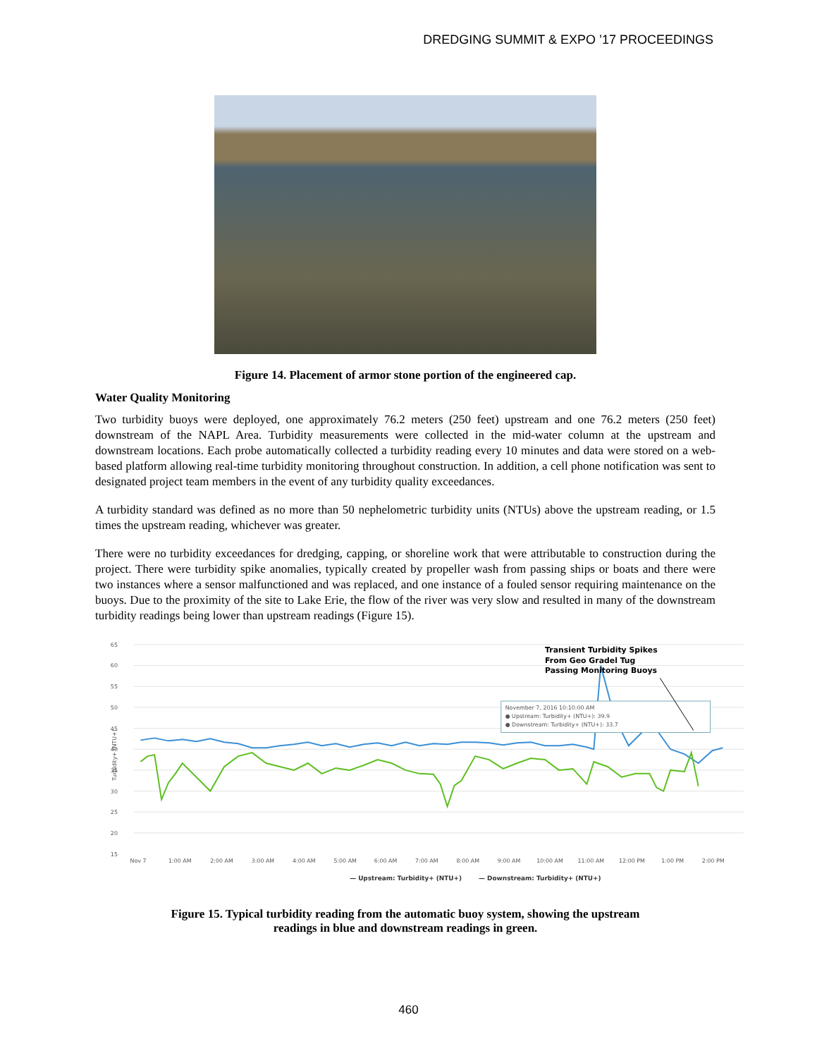DREDGING SUMMIT & EXPO ’17 PROCEEDINGS
Figure 14. Placement of armor stone portion of the engineered cap.
Water Quality Monitoring
Two turbidity buoys were deployed, one approximately 76.2 meters (250 feet) upstream and one 76.2 meters (250 feet) downstream of the NAPL Area. Turbidity measurements were collected in the mid-water column at the upstream and downstream locations. Each probe automatically collected a turbidity reading every 10 minutes and data were stored on a web-based platform allowing real-time turbidity monitoring throughout construction. In addition, a cell phone notification was sent to designated project team members in the event of any turbidity quality exceedances.
A turbidity standard was defined as no more than 50 nephelometric turbidity units (NTUs) above the upstream reading, or 1.5 times the upstream reading, whichever was greater.
There were no turbidity exceedances for dredging, capping, or shoreline work that were attributable to construction during the project. There were turbidity spike anomalies, typically created by propeller wash from passing ships or boats and there were two instances where a sensor malfunctioned and was replaced, and one instance of a fouled sensor requiring maintenance on the buoys. Due to the proximity of the site to Lake Erie, the flow of the river was very slow and resulted in many of the downstream turbidity readings being lower than upstream readings (Figure 15).
65
60
55
50
45
40
35
30
25
20
15
Turbidity+ (NTU+)
Nov 7
1:00 AM
2:00 AM
3:00 AM
4:00 AM
5:00 AM
6:00 AM
7:00 AM
8:00 AM
9:00 AM
10:00 AM
11:00 AM
12:00 PM
1:00 PM
2:00 PM
November 7, 2016 10:10:00 AM
● Upstream: Turbidity+ (NTU+): 39.9
● Downstream: Turbidity+ (NTU+): 33.7
Transient Turbidity Spikes
From Geo Gradel Tug
Passing Monitoring Buoys
— Upstream: Turbidity+ (NTU+)
— Downstream: Turbidity+ (NTU+)
Figure 15. Typical turbidity reading from the automatic buoy system, showing the upstream
readings in blue and downstream readings in green.
460